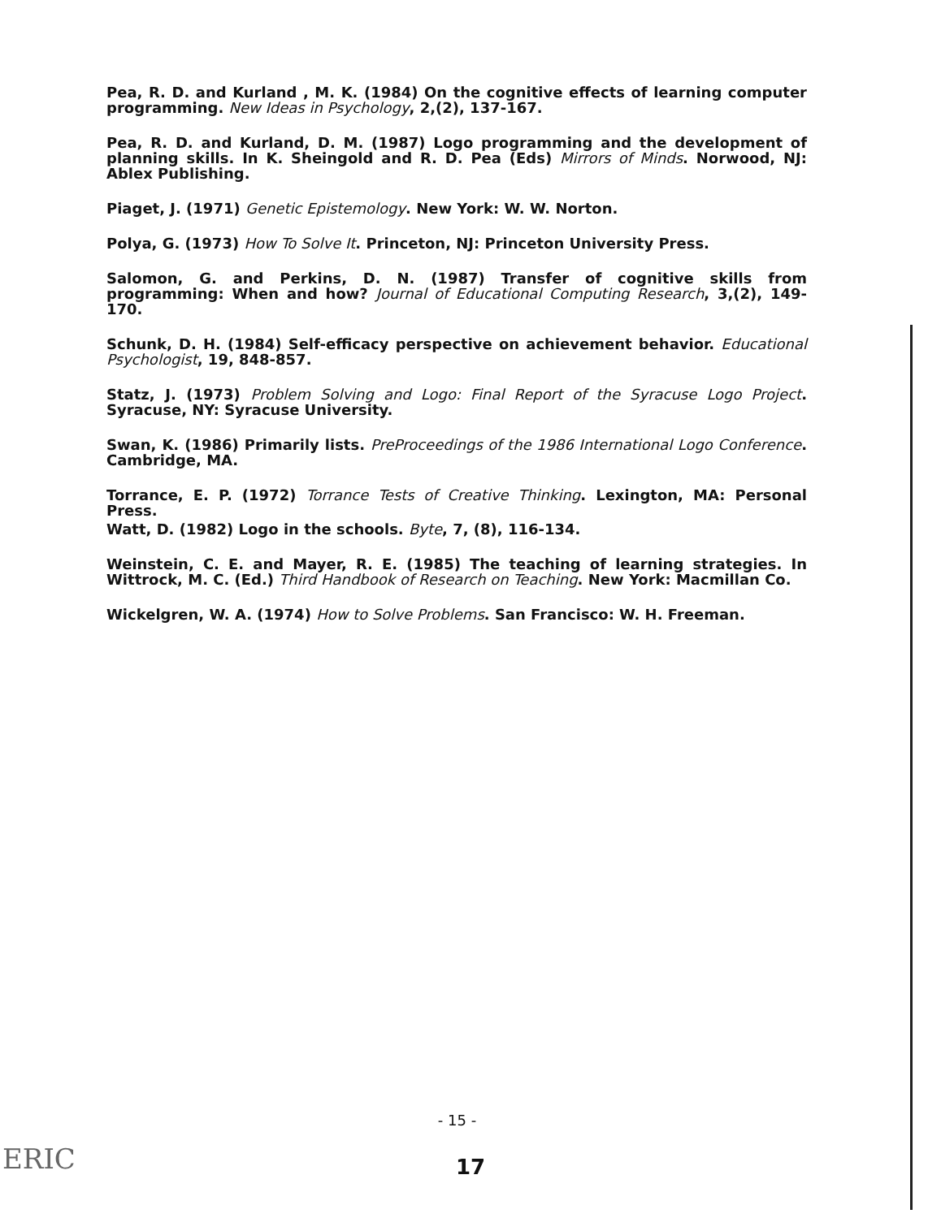Pea, R. D. and Kurland , M. K. (1984) On the cognitive effects of learning computer programming. New Ideas in Psychology, 2,(2), 137-167.
Pea, R. D. and Kurland, D. M. (1987) Logo programming and the development of planning skills. In K. Sheingold and R. D. Pea (Eds) Mirrors of Minds. Norwood, NJ: Ablex Publishing.
Piaget, J. (1971) Genetic Epistemology. New York: W. W. Norton.
Polya, G. (1973) How To Solve It. Princeton, NJ: Princeton University Press.
Salomon, G. and Perkins, D. N. (1987) Transfer of cognitive skills from programming: When and how? Journal of Educational Computing Research, 3,(2), 149-170.
Schunk, D. H. (1984) Self-efficacy perspective on achievement behavior. Educational Psychologist, 19, 848-857.
Statz, J. (1973) Problem Solving and Logo: Final Report of the Syracuse Logo Project. Syracuse, NY: Syracuse University.
Swan, K. (1986) Primarily lists. PreProceedings of the 1986 International Logo Conference. Cambridge, MA.
Torrance, E. P. (1972) Torrance Tests of Creative Thinking. Lexington, MA: Personal Press.
Watt, D. (1982) Logo in the schools. Byte, 7, (8), 116-134.
Weinstein, C. E. and Mayer, R. E. (1985) The teaching of learning strategies. In Wittrock, M. C. (Ed.) Third Handbook of Research on Teaching. New York: Macmillan Co.
Wickelgren, W. A. (1974) How to Solve Problems. San Francisco: W. H. Freeman.
- 15 -
17 ERIC